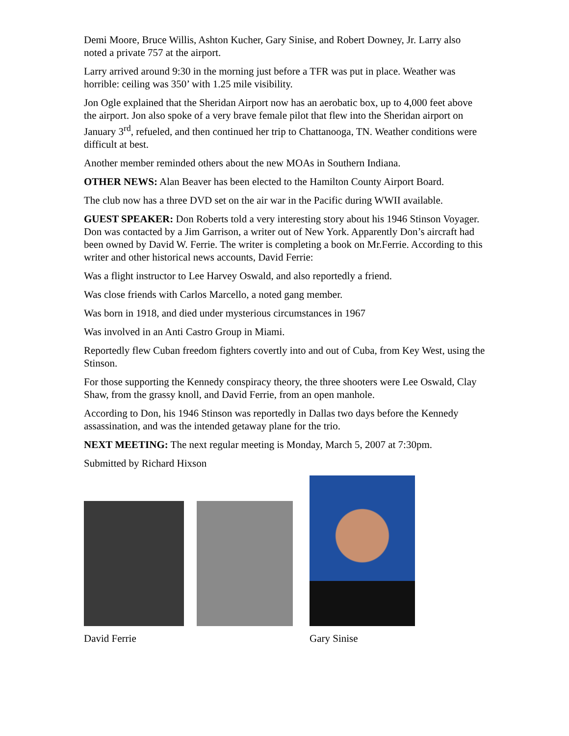Demi Moore, Bruce Willis, Ashton Kucher, Gary Sinise, and Robert Downey, Jr. Larry also noted a private 757 at the airport.
Larry arrived around 9:30 in the morning just before a TFR was put in place. Weather was horrible: ceiling was 350’ with 1.25 mile visibility.
Jon Ogle explained that the Sheridan Airport now has an aerobatic box, up to 4,000 feet above the airport. Jon also spoke of a very brave female pilot that flew into the Sheridan airport on January 3<sup>rd</sup>, refueled, and then continued her trip to Chattanooga, TN. Weather conditions were difficult at best.
Another member reminded others about the new MOAs in Southern Indiana.
OTHER NEWS: Alan Beaver has been elected to the Hamilton County Airport Board.
The club now has a three DVD set on the air war in the Pacific during WWII available.
GUEST SPEAKER: Don Roberts told a very interesting story about his 1946 Stinson Voyager. Don was contacted by a Jim Garrison, a writer out of New York. Apparently Don’s aircraft had been owned by David W. Ferrie. The writer is completing a book on Mr.Ferrie. According to this writer and other historical news accounts, David Ferrie:
Was a flight instructor to Lee Harvey Oswald, and also reportedly a friend.
Was close friends with Carlos Marcello, a noted gang member.
Was born in 1918, and died under mysterious circumstances in 1967
Was involved in an Anti Castro Group in Miami.
Reportedly flew Cuban freedom fighters covertly into and out of Cuba, from Key West, using the Stinson.
For those supporting the Kennedy conspiracy theory, the three shooters were Lee Oswald, Clay Shaw, from the grassy knoll, and David Ferrie, from an open manhole.
According to Don, his 1946 Stinson was reportedly in Dallas two days before the Kennedy assassination, and was the intended getaway plane for the trio.
NEXT MEETING: The next regular meeting is Monday, March 5, 2007 at 7:30pm.
Submitted by Richard Hixson
David Ferrie
Gary Sinise